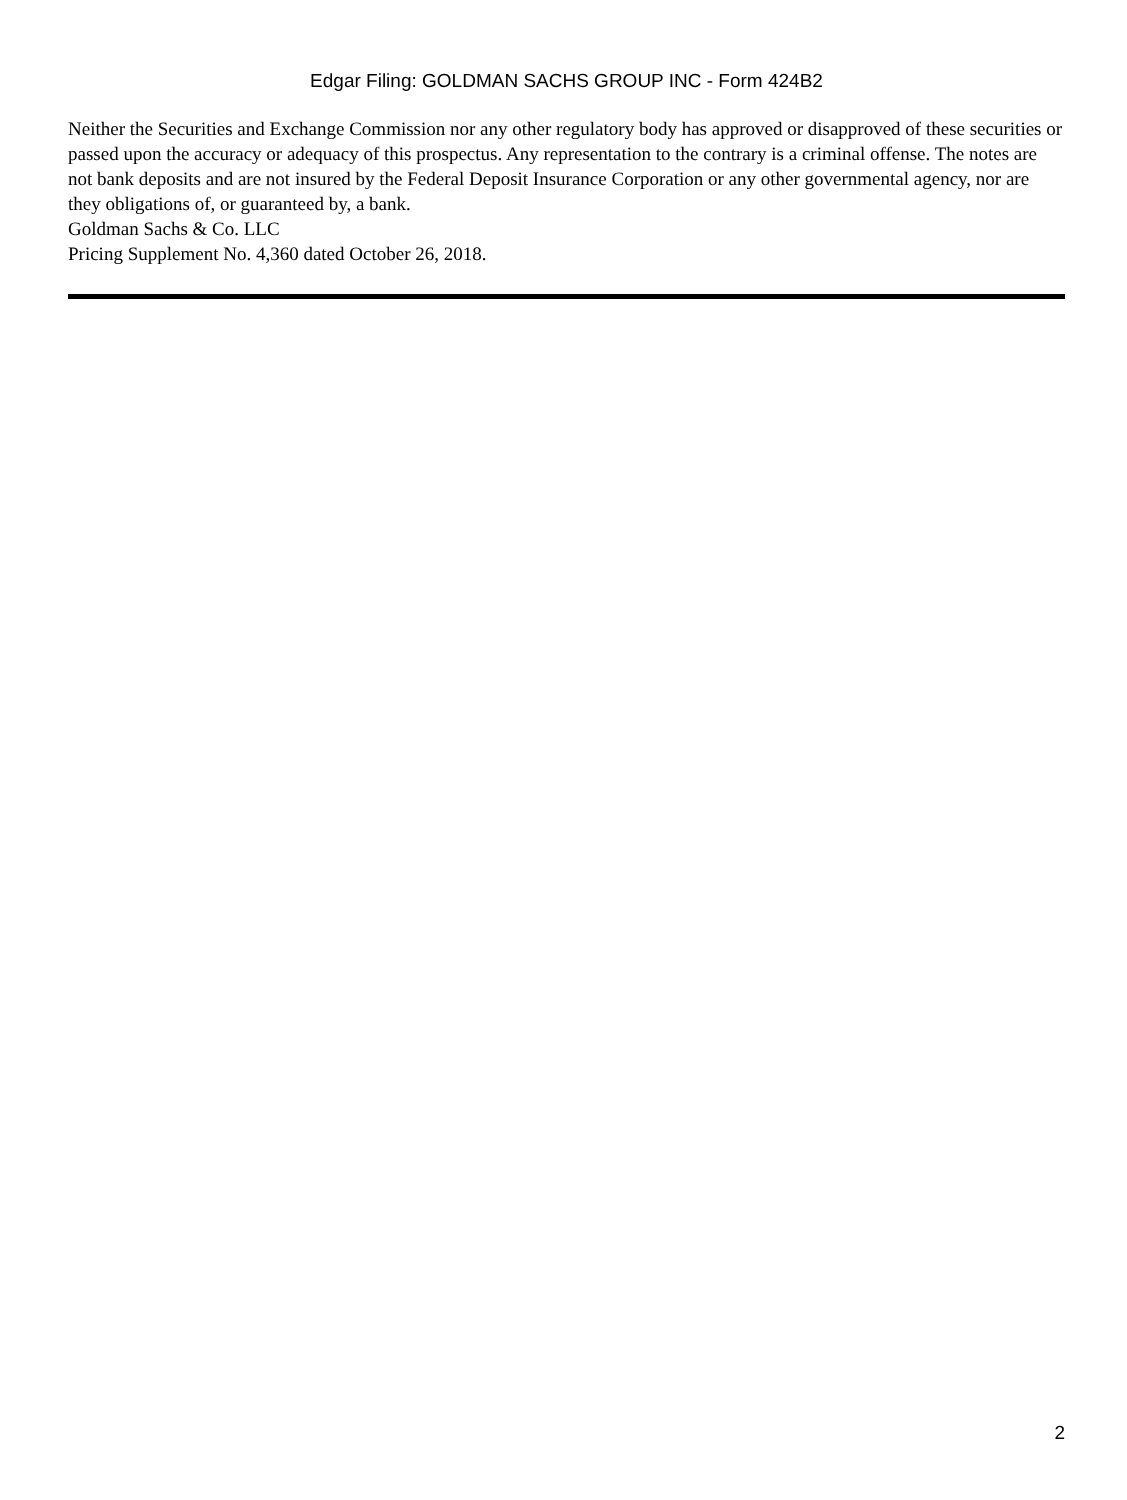Edgar Filing: GOLDMAN SACHS GROUP INC - Form 424B2
Neither the Securities and Exchange Commission nor any other regulatory body has approved or disapproved of these securities or passed upon the accuracy or adequacy of this prospectus. Any representation to the contrary is a criminal offense. The notes are not bank deposits and are not insured by the Federal Deposit Insurance Corporation or any other governmental agency, nor are they obligations of, or guaranteed by, a bank.
Goldman Sachs & Co. LLC
Pricing Supplement No. 4,360 dated October 26, 2018.
2